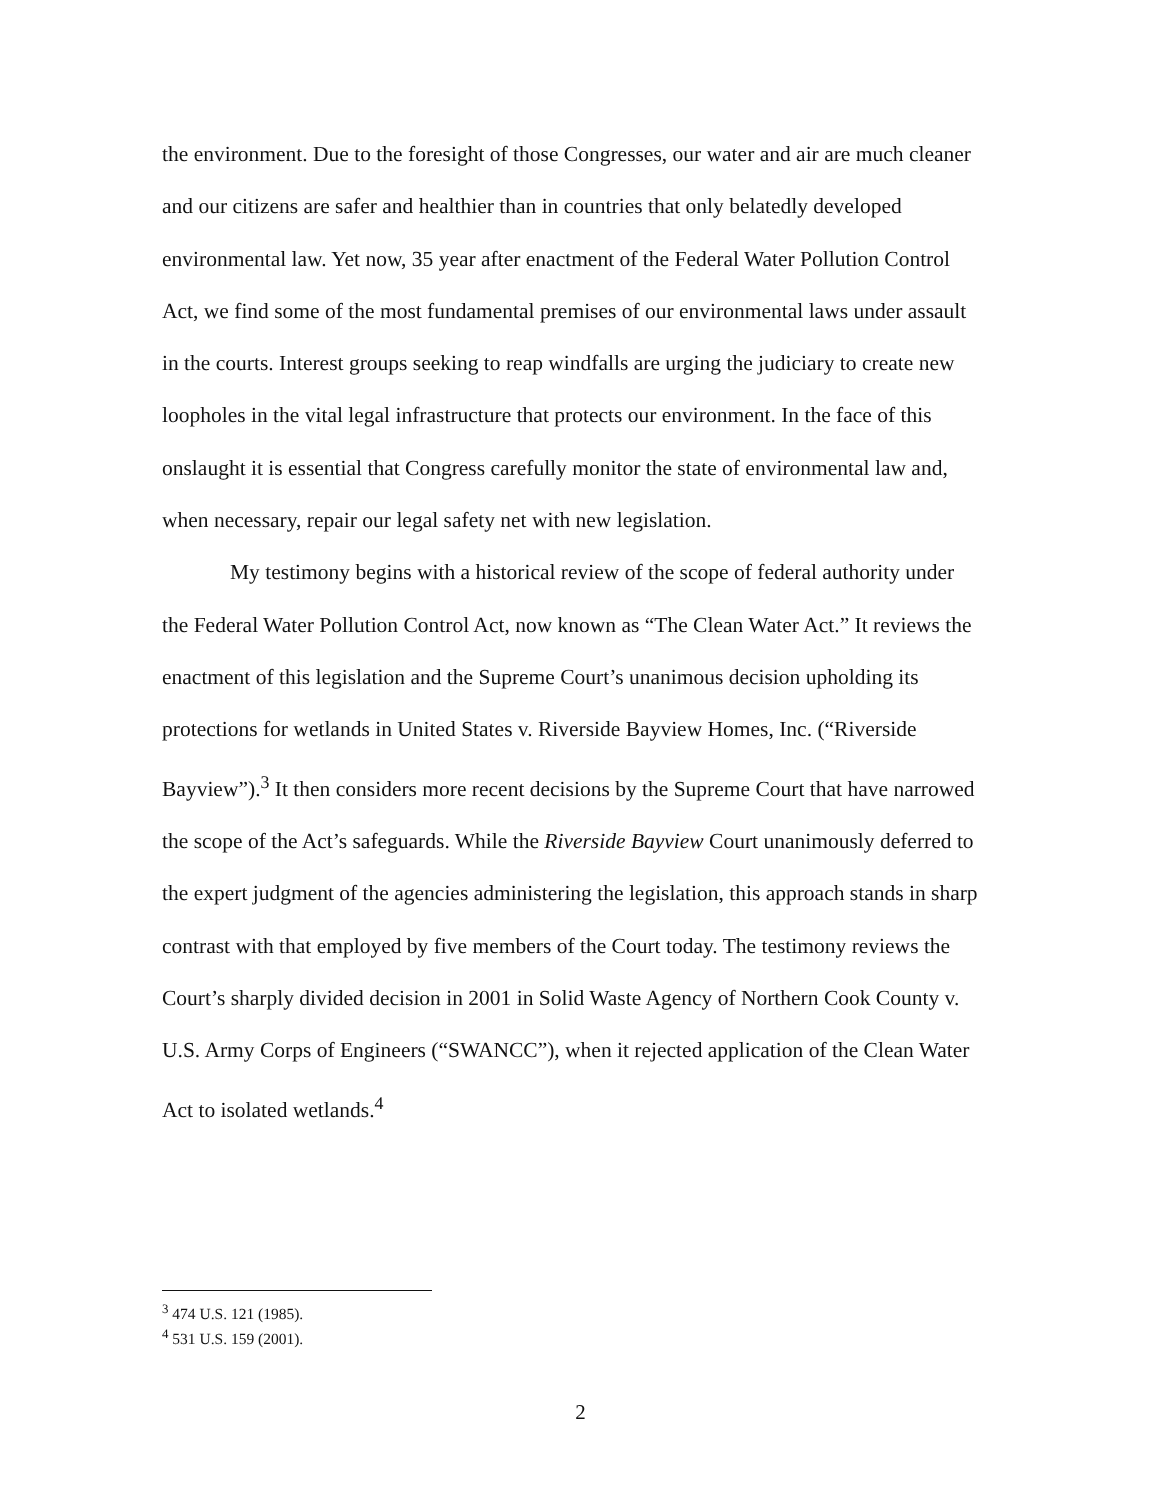the environment. Due to the foresight of those Congresses, our water and air are much cleaner and our citizens are safer and healthier than in countries that only belatedly developed environmental law. Yet now, 35 year after enactment of the Federal Water Pollution Control Act, we find some of the most fundamental premises of our environmental laws under assault in the courts. Interest groups seeking to reap windfalls are urging the judiciary to create new loopholes in the vital legal infrastructure that protects our environment. In the face of this onslaught it is essential that Congress carefully monitor the state of environmental law and, when necessary, repair our legal safety net with new legislation.
My testimony begins with a historical review of the scope of federal authority under the Federal Water Pollution Control Act, now known as “The Clean Water Act.” It reviews the enactment of this legislation and the Supreme Court’s unanimous decision upholding its protections for wetlands in United States v. Riverside Bayview Homes, Inc. (“Riverside Bayview”).<sup>3</sup> It then considers more recent decisions by the Supreme Court that have narrowed the scope of the Act’s safeguards. While the Riverside Bayview Court unanimously deferred to the expert judgment of the agencies administering the legislation, this approach stands in sharp contrast with that employed by five members of the Court today. The testimony reviews the Court’s sharply divided decision in 2001 in Solid Waste Agency of Northern Cook County v. U.S. Army Corps of Engineers (“SWANCC”), when it rejected application of the Clean Water Act to isolated wetlands.<sup>4</sup>
<sup>3</sup> 474 U.S. 121 (1985).
<sup>4</sup> 531 U.S. 159 (2001).
2